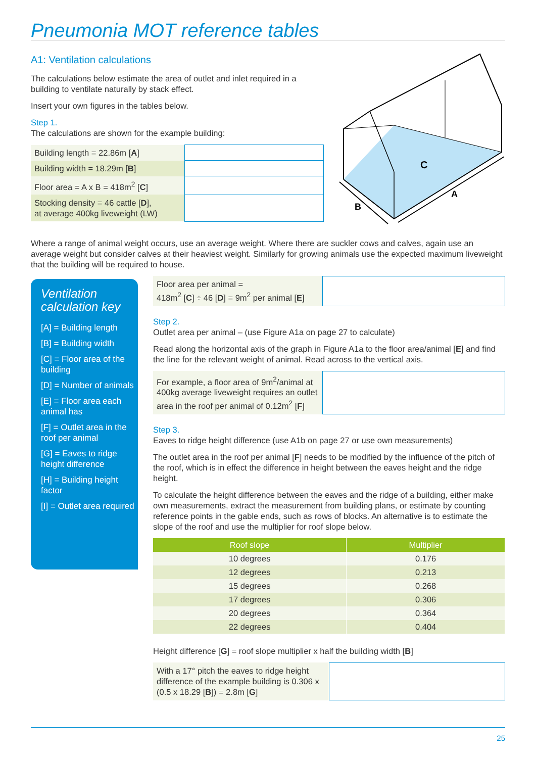Pneumonia MOT reference tables
A1: Ventilation calculations
The calculations below estimate the area of outlet and inlet required in a building to ventilate naturally by stack effect.
Insert your own figures in the tables below.
Step 1.
The calculations are shown for the example building:
| Building length = 22.86m [ A ] | |
| Building width = 18.29m [ B ] | |
| Floor area = A x B = 418m<sup>2</sup> [ C ] | |
| Stocking density = 46 cattle [ D ], at average 400kg liveweight (LW) | |
C
A
B
Where a range of animal weight occurs, use an average weight. Where there are suckler cows and calves, again use an average weight but consider calves at their heaviest weight. Similarly for growing animals use the expected maximum liveweight that the building will be required to house.
Ventilation calculation key
[A] = Building length
[B] = Building width
[C] = Floor area of the building
[D] = Number of animals
[E] = Floor area each animal has
[F] = Outlet area in the roof per animal
[G] = Eaves to ridge height difference
[H] = Building height factor
[I] = Outlet area required
Floor area per animal =
418m<sup>2</sup> [C] ÷ 46 [D] = 9m<sup>2</sup> per animal [E]
Step 2.
Outlet area per animal – (use Figure A1a on page 27 to calculate)
Read along the horizontal axis of the graph in Figure A1a to the floor area/animal [E] and find the line for the relevant weight of animal. Read across to the vertical axis.
For example, a floor area of 9m<sup>2</sup>/animal at 400kg average liveweight requires an outlet area in the roof per animal of 0.12m<sup>2</sup> [F]
Step 3.
Eaves to ridge height difference (use A1b on page 27 or use own measurements)
The outlet area in the roof per animal [F] needs to be modified by the influence of the pitch of the roof, which is in effect the difference in height between the eaves height and the ridge height.
To calculate the height difference between the eaves and the ridge of a building, either make own measurements, extract the measurement from building plans, or estimate by counting reference points in the gable ends, such as rows of blocks. An alternative is to estimate the slope of the roof and use the multiplier for roof slope below.
| Roof slope | Multiplier |
| --- | --- |
| 10 degrees | 0.176 |
| 12 degrees | 0.213 |
| 15 degrees | 0.268 |
| 17 degrees | 0.306 |
| 20 degrees | 0.364 |
| 22 degrees | 0.404 |
Height difference [G] = roof slope multiplier x half the building width [B]
With a 17° pitch the eaves to ridge height difference of the example building is 0.306 x (0.5 x 18.29 [B]) = 2.8m [G]
25